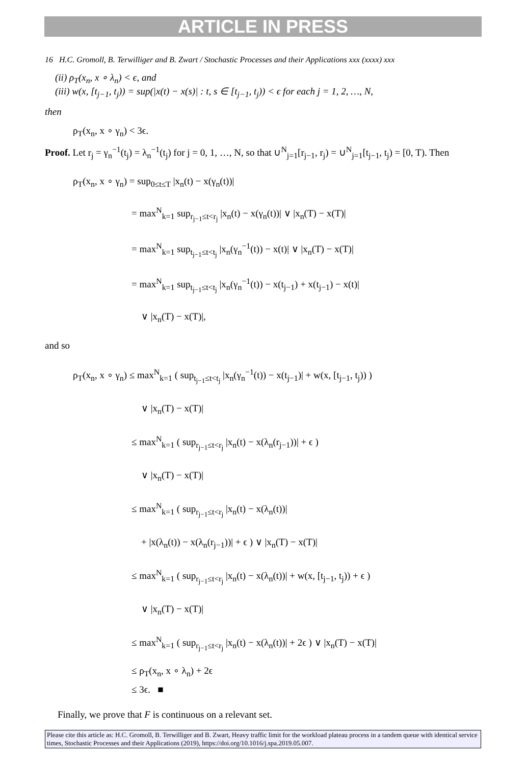ARTICLE IN PRESS
16 H.C. Gromoll, B. Terwilliger and B. Zwart / Stochastic Processes and their Applications xxx (xxxx) xxx
(ii) ρ<sub>T</sub>(x<sub>n</sub>, x ∘ λ<sub>n</sub>) < ϵ, and
(iii) w(x, [t<sub>j−1</sub>, t<sub>j</sub>)) = sup(|x(t) − x(s)| : t, s ∈ [t<sub>j−1</sub>, t<sub>j</sub>)) < ϵ for each j = 1, 2, …, N,
then
ρ<sub>T</sub>(x<sub>n</sub>, x ∘ γ<sub>n</sub>) < 3ϵ.
Proof. Let r<sub>j</sub> = γ<sub>n</sub><sup>−1</sup>(t<sub>j</sub>) = λ<sub>n</sub><sup>−1</sup>(t<sub>j</sub>) for j = 0, 1, …, N, so that ∪<sup>N</sup><sub>j=1</sub>[r<sub>j−1</sub>, r<sub>j</sub>) = ∪<sup>N</sup><sub>j=1</sub>[t<sub>j−1</sub>, t<sub>j</sub>) = [0, T). Then
ρ<sub>T</sub>(x<sub>n</sub>, x ∘ γ<sub>n</sub>) = sup<sub>0≤t≤T</sub> |x<sub>n</sub>(t) − x(γ<sub>n</sub>(t))|
= max<sup>N</sup><sub>k=1</sub> sup<sub>r<sub>j−1</sub>≤t<r<sub>j</sub></sub> |x<sub>n</sub>(t) − x(γ<sub>n</sub>(t))| ∨ |x<sub>n</sub>(T) − x(T)|
= max<sup>N</sup><sub>k=1</sub> sup<sub>t<sub>j−1</sub>≤t<t<sub>j</sub></sub> |x<sub>n</sub>(γ<sub>n</sub><sup>−1</sup>(t)) − x(t)| ∨ |x<sub>n</sub>(T) − x(T)|
= max<sup>N</sup><sub>k=1</sub> sup<sub>t<sub>j−1</sub>≤t<t<sub>j</sub></sub> |x<sub>n</sub>(γ<sub>n</sub><sup>−1</sup>(t)) − x(t<sub>j−1</sub>) + x(t<sub>j−1</sub>) − x(t)|
∨ |x<sub>n</sub>(T) − x(T)|,
and so
ρ<sub>T</sub>(x<sub>n</sub>, x ∘ γ<sub>n</sub>) ≤ max<sup>N</sup><sub>k=1</sub> ( sup<sub>t<sub>j−1</sub>≤t<t<sub>j</sub></sub> |x<sub>n</sub>(γ<sub>n</sub><sup>−1</sup>(t)) − x(t<sub>j−1</sub>)| + w(x, [t<sub>j−1</sub>, t<sub>j</sub>)) )
∨ |x<sub>n</sub>(T) − x(T)|
≤ max<sup>N</sup><sub>k=1</sub> ( sup<sub>r<sub>j−1</sub>≤t<r<sub>j</sub></sub> |x<sub>n</sub>(t) − x(λ<sub>n</sub>(r<sub>j−1</sub>))| + ϵ )
∨ |x<sub>n</sub>(T) − x(T)|
≤ max<sup>N</sup><sub>k=1</sub> ( sup<sub>r<sub>j−1</sub>≤t<r<sub>j</sub></sub> |x<sub>n</sub>(t) − x(λ<sub>n</sub>(t))|
+ |x(λ<sub>n</sub>(t)) − x(λ<sub>n</sub>(r<sub>j−1</sub>))| + ϵ ) ∨ |x<sub>n</sub>(T) − x(T)|
≤ max<sup>N</sup><sub>k=1</sub> ( sup<sub>r<sub>j−1</sub>≤t<r<sub>j</sub></sub> |x<sub>n</sub>(t) − x(λ<sub>n</sub>(t))| + w(x, [t<sub>j−1</sub>, t<sub>j</sub>)) + ϵ )
∨ |x<sub>n</sub>(T) − x(T)|
≤ max<sup>N</sup><sub>k=1</sub> ( sup<sub>r<sub>j−1</sub>≤t<r<sub>j</sub></sub> |x<sub>n</sub>(t) − x(λ<sub>n</sub>(t))| + 2ϵ ) ∨ |x<sub>n</sub>(T) − x(T)|
≤ ρ<sub>T</sub>(x<sub>n</sub>, x ∘ λ<sub>n</sub>) + 2ϵ
≤ 3ϵ. ■
Finally, we prove that F is continuous on a relevant set.
Please cite this article as: H.C. Gromoll, B. Terwilliger and B. Zwart, Heavy traffic limit for the workload plateau process in a tandem queue with identical service times, Stochastic Processes and their Applications (2019), https://doi.org/10.1016/j.spa.2019.05.007.